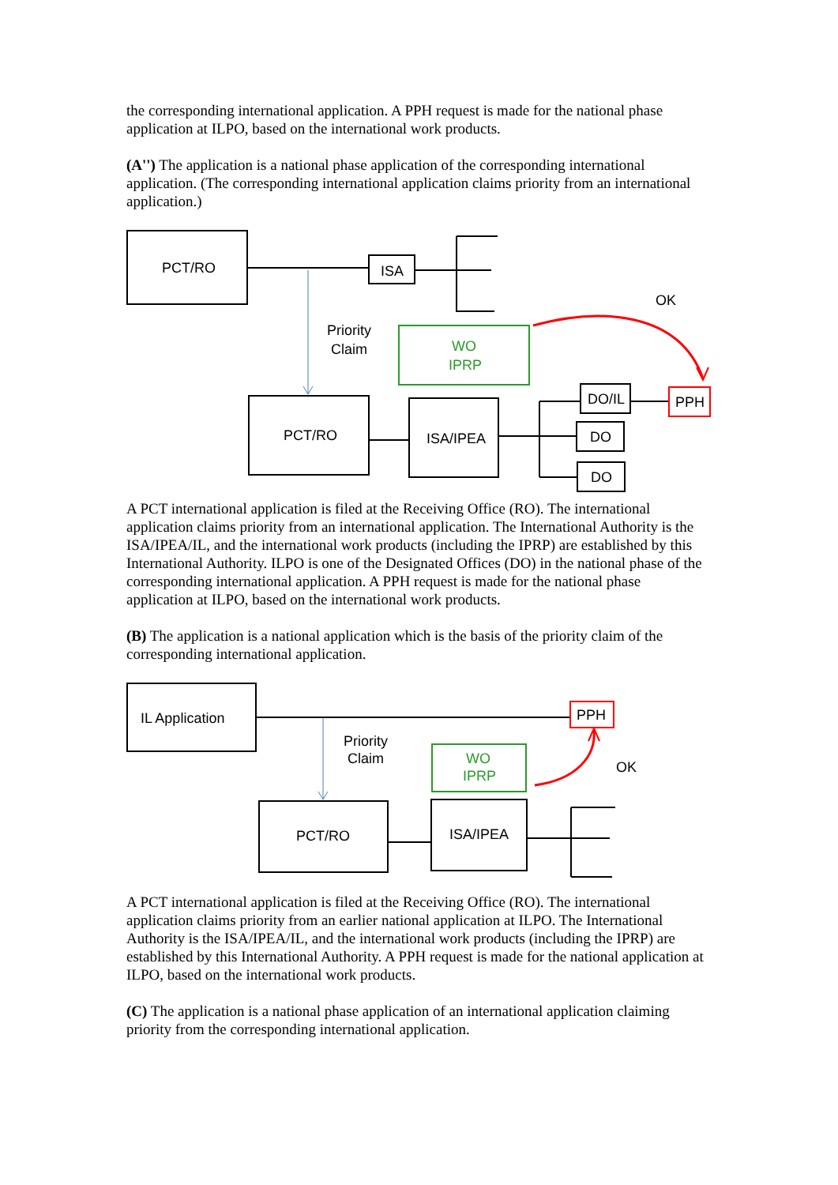the corresponding international application. A PPH request is made for the national phase application at ILPO, based on the international work products.
(A'') The application is a national phase application of the corresponding international application. (The corresponding international application claims priority from an international application.)
PCT/RO
ISA
OK
Priority
Claim
WO
IPRP
PCT/RO
ISA/IPEA
DO/IL
PPH
DO
DO
A PCT international application is filed at the Receiving Office (RO). The international application claims priority from an international application. The International Authority is the ISA/IPEA/IL, and the international work products (including the IPRP) are established by this International Authority. ILPO is one of the Designated Offices (DO) in the national phase of the corresponding international application. A PPH request is made for the national phase application at ILPO, based on the international work products.
(B) The application is a national application which is the basis of the priority claim of the corresponding international application.
IL Application
PPH
Priority
Claim
WO
IPRP
OK
PCT/RO
ISA/IPEA
A PCT international application is filed at the Receiving Office (RO). The international application claims priority from an earlier national application at ILPO. The International Authority is the ISA/IPEA/IL, and the international work products (including the IPRP) are established by this International Authority. A PPH request is made for the national application at ILPO, based on the international work products.
(C) The application is a national phase application of an international application claiming priority from the corresponding international application.